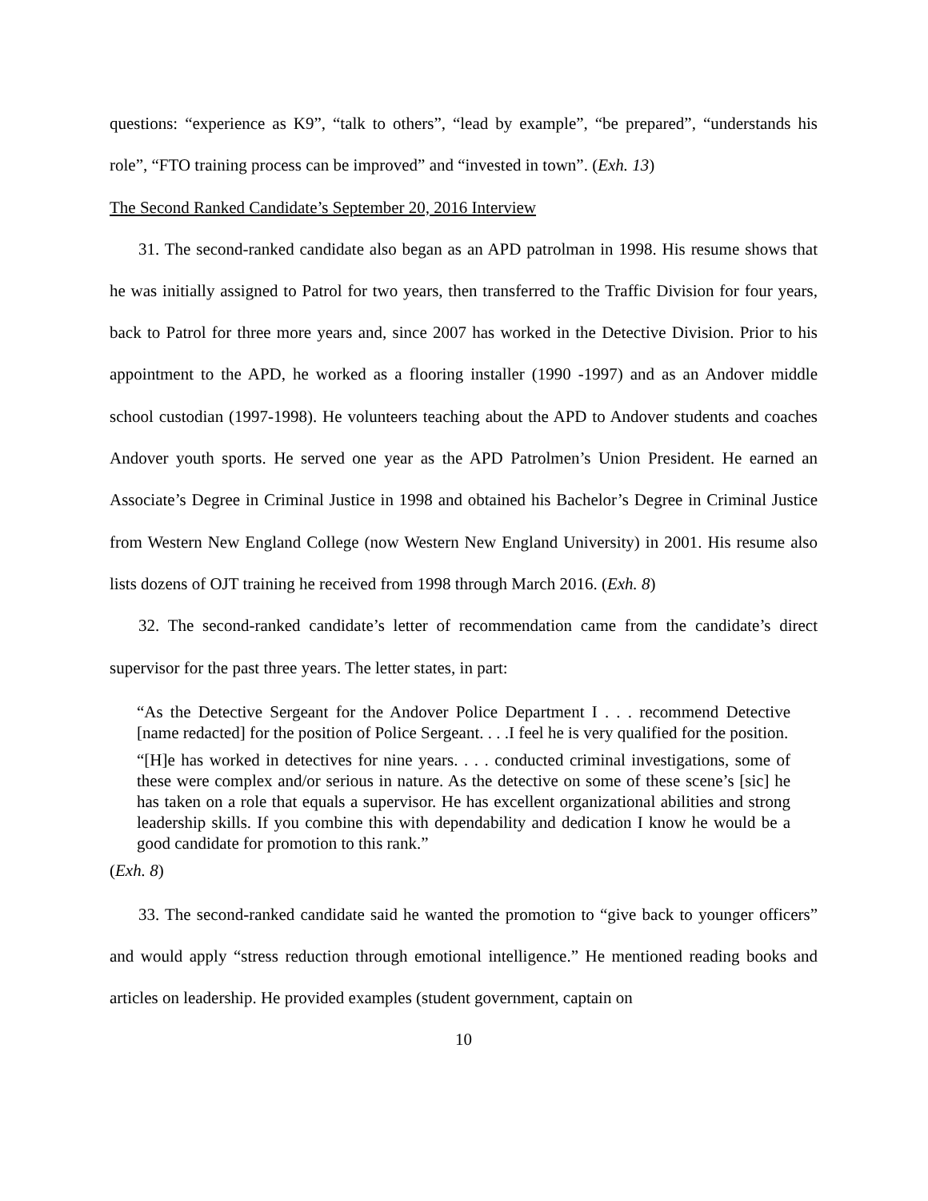questions: “experience as K9”, “talk to others”, “lead by example”, “be prepared”, “understands his role”, “FTO training process can be improved” and “invested in town”. (Exh. 13)
The Second Ranked Candidate’s September 20, 2016 Interview
31. The second-ranked candidate also began as an APD patrolman in 1998. His resume shows that he was initially assigned to Patrol for two years, then transferred to the Traffic Division for four years, back to Patrol for three more years and, since 2007 has worked in the Detective Division. Prior to his appointment to the APD, he worked as a flooring installer (1990 -1997) and as an Andover middle school custodian (1997-1998). He volunteers teaching about the APD to Andover students and coaches Andover youth sports. He served one year as the APD Patrolmen’s Union President. He earned an Associate’s Degree in Criminal Justice in 1998 and obtained his Bachelor’s Degree in Criminal Justice from Western New England College (now Western New England University) in 2001. His resume also lists dozens of OJT training he received from 1998 through March 2016. (Exh. 8)
32. The second-ranked candidate’s letter of recommendation came from the candidate’s direct supervisor for the past three years. The letter states, in part:
“As the Detective Sergeant for the Andover Police Department I . . . recommend Detective [name redacted] for the position of Police Sergeant. . . .I feel he is very qualified for the position.
“[H]e has worked in detectives for nine years. . . . conducted criminal investigations, some of these were complex and/or serious in nature. As the detective on some of these scene’s [sic] he has taken on a role that equals a supervisor. He has excellent organizational abilities and strong leadership skills. If you combine this with dependability and dedication I know he would be a good candidate for promotion to this rank.”
(Exh. 8)
33. The second-ranked candidate said he wanted the promotion to “give back to younger officers” and would apply “stress reduction through emotional intelligence.” He mentioned reading books and articles on leadership. He provided examples (student government, captain on
10